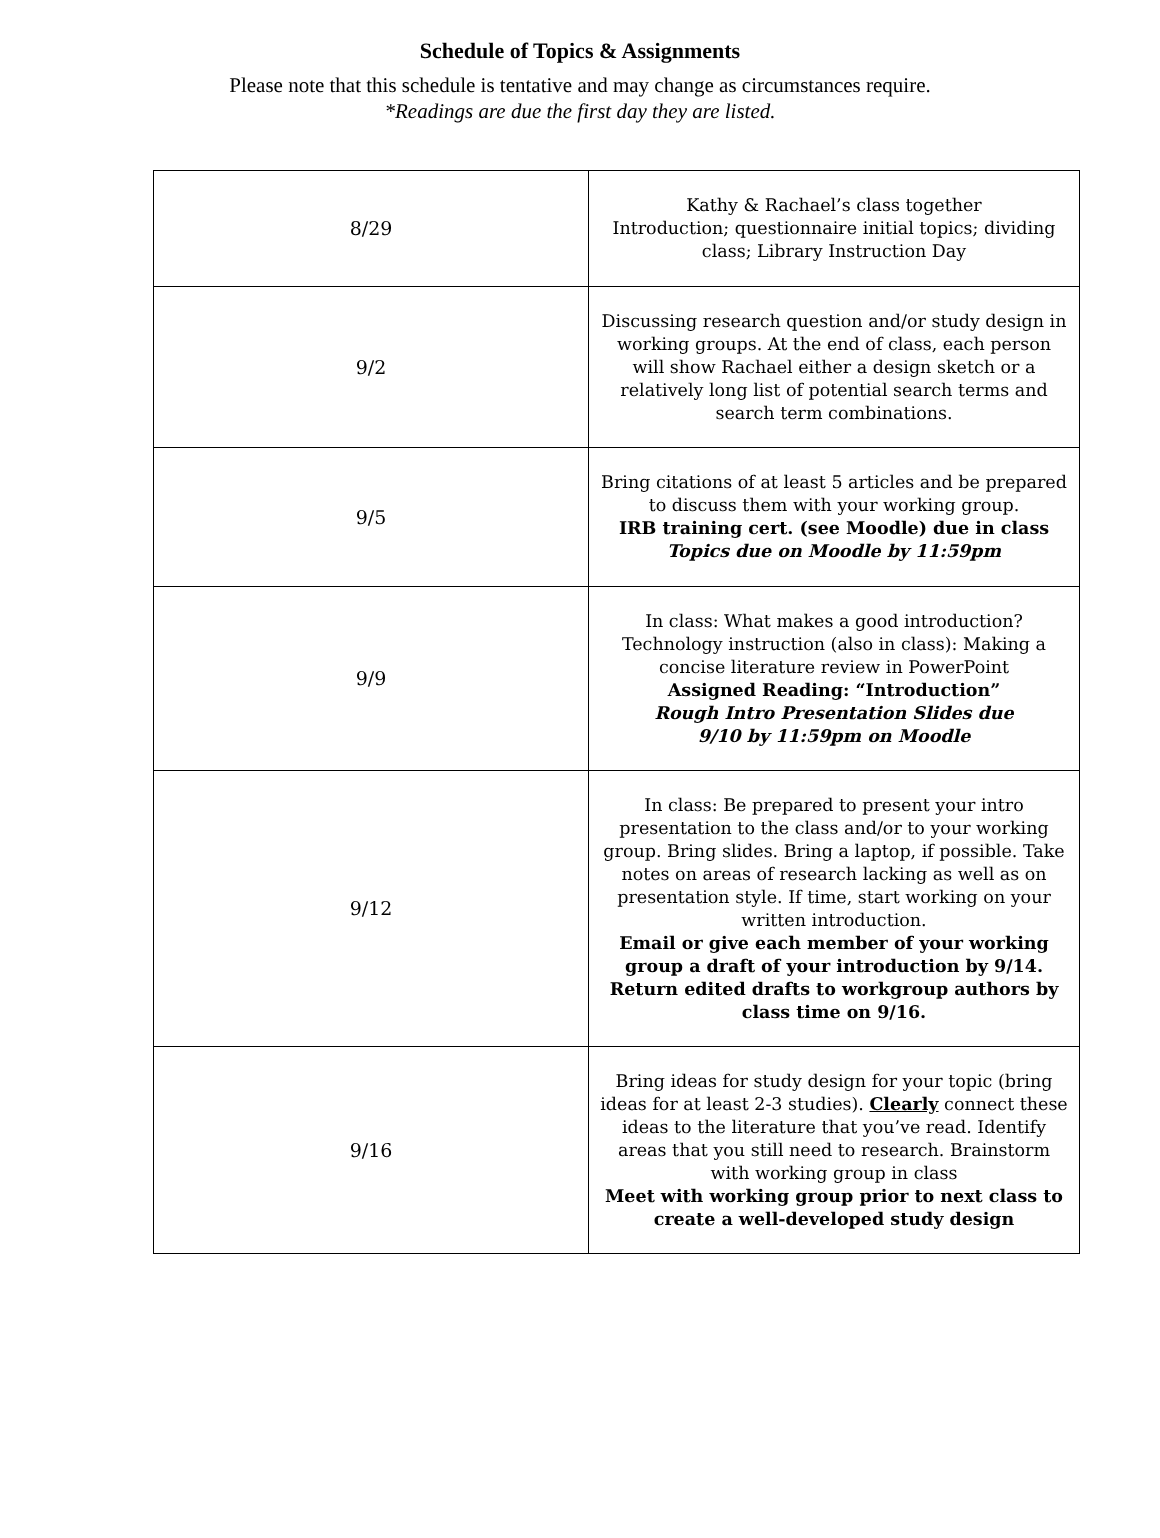Schedule of Topics & Assignments
Please note that this schedule is tentative and may change as circumstances require.
*Readings are due the first day they are listed.
| 8/29 | Kathy & Rachael’s class together Introduction; questionnaire initial topics; dividing class; Library Instruction Day |
| 9/2 | Discussing research question and/or study design in working groups. At the end of class, each person will show Rachael either a design sketch or a relatively long list of potential search terms and search term combinations. |
| 9/5 | Bring citations of at least 5 articles and be prepared to discuss them with your working group. IRB training cert. (see Moodle) due in class Topics due on Moodle by 11:59pm |
| 9/9 | In class: What makes a good introduction? Technology instruction (also in class): Making a concise literature review in PowerPoint Assigned Reading: “Introduction” Rough Intro Presentation Slides due 9/10 by 11:59pm on Moodle |
| 9/12 | In class: Be prepared to present your intro presentation to the class and/or to your working group. Bring slides. Bring a laptop, if possible. Take notes on areas of research lacking as well as on presentation style. If time, start working on your written introduction. Email or give each member of your working group a draft of your introduction by 9/14. Return edited drafts to workgroup authors by class time on 9/16. |
| 9/16 | Bring ideas for study design for your topic (bring ideas for at least 2-3 studies). Clearly connect these ideas to the literature that you’ve read. Identify areas that you still need to research. Brainstorm with working group in class Meet with working group prior to next class to create a well-developed study design |